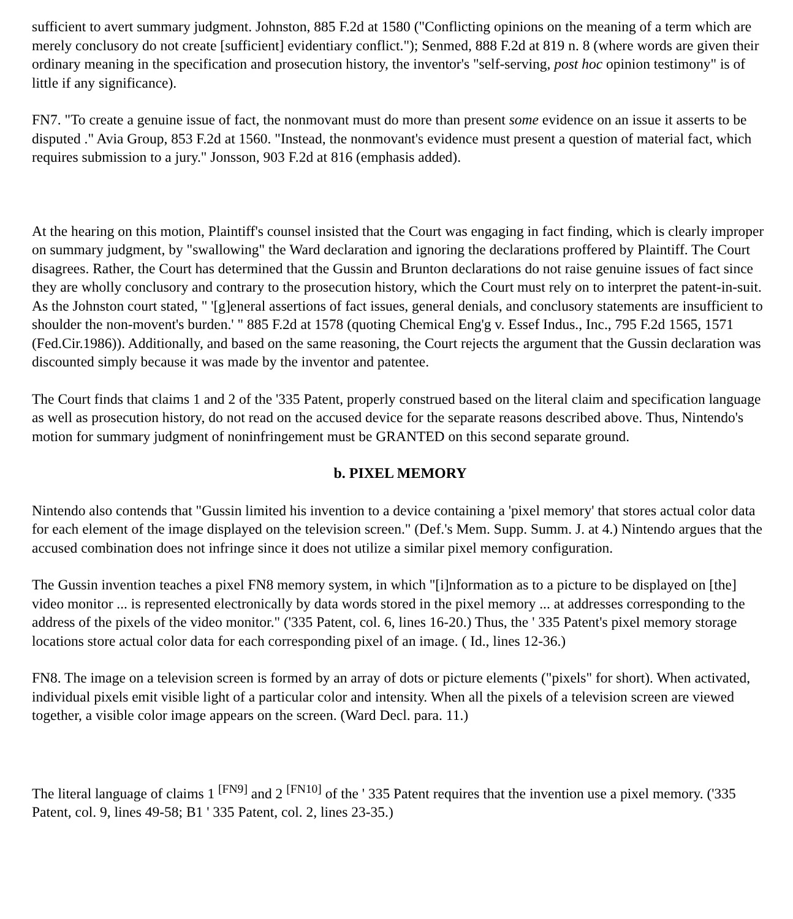sufficient to avert summary judgment. Johnston, 885 F.2d at 1580 ("Conflicting opinions on the meaning of a term which are merely conclusory do not create [sufficient] evidentiary conflict."); Senmed, 888 F.2d at 819 n. 8 (where words are given their ordinary meaning in the specification and prosecution history, the inventor's "self-serving, post hoc opinion testimony" is of little if any significance).
FN7. "To create a genuine issue of fact, the nonmovant must do more than present some evidence on an issue it asserts to be disputed ." Avia Group, 853 F.2d at 1560. "Instead, the nonmovant's evidence must present a question of material fact, which requires submission to a jury." Jonsson, 903 F.2d at 816 (emphasis added).
At the hearing on this motion, Plaintiff's counsel insisted that the Court was engaging in fact finding, which is clearly improper on summary judgment, by "swallowing" the Ward declaration and ignoring the declarations proffered by Plaintiff. The Court disagrees. Rather, the Court has determined that the Gussin and Brunton declarations do not raise genuine issues of fact since they are wholly conclusory and contrary to the prosecution history, which the Court must rely on to interpret the patent-in-suit. As the Johnston court stated, " '[g]eneral assertions of fact issues, general denials, and conclusory statements are insufficient to shoulder the non-movent's burden.' " 885 F.2d at 1578 (quoting Chemical Eng'g v. Essef Indus., Inc., 795 F.2d 1565, 1571 (Fed.Cir.1986)). Additionally, and based on the same reasoning, the Court rejects the argument that the Gussin declaration was discounted simply because it was made by the inventor and patentee.
The Court finds that claims 1 and 2 of the '335 Patent, properly construed based on the literal claim and specification language as well as prosecution history, do not read on the accused device for the separate reasons described above. Thus, Nintendo's motion for summary judgment of noninfringement must be GRANTED on this second separate ground.
b. PIXEL MEMORY
Nintendo also contends that "Gussin limited his invention to a device containing a 'pixel memory' that stores actual color data for each element of the image displayed on the television screen." (Def.'s Mem. Supp. Summ. J. at 4.) Nintendo argues that the accused combination does not infringe since it does not utilize a similar pixel memory configuration.
The Gussin invention teaches a pixel FN8 memory system, in which "[i]nformation as to a picture to be displayed on [the] video monitor ... is represented electronically by data words stored in the pixel memory ... at addresses corresponding to the address of the pixels of the video monitor." ('335 Patent, col. 6, lines 16-20.) Thus, the ' 335 Patent's pixel memory storage locations store actual color data for each corresponding pixel of an image. ( Id., lines 12-36.)
FN8. The image on a television screen is formed by an array of dots or picture elements ("pixels" for short). When activated, individual pixels emit visible light of a particular color and intensity. When all the pixels of a television screen are viewed together, a visible color image appears on the screen. (Ward Decl. para. 11.)
The literal language of claims 1 <sup>[FN9]</sup> and 2 <sup>[FN10]</sup> of the ' 335 Patent requires that the invention use a pixel memory. ('335 Patent, col. 9, lines 49-58; B1 ' 335 Patent, col. 2, lines 23-35.)